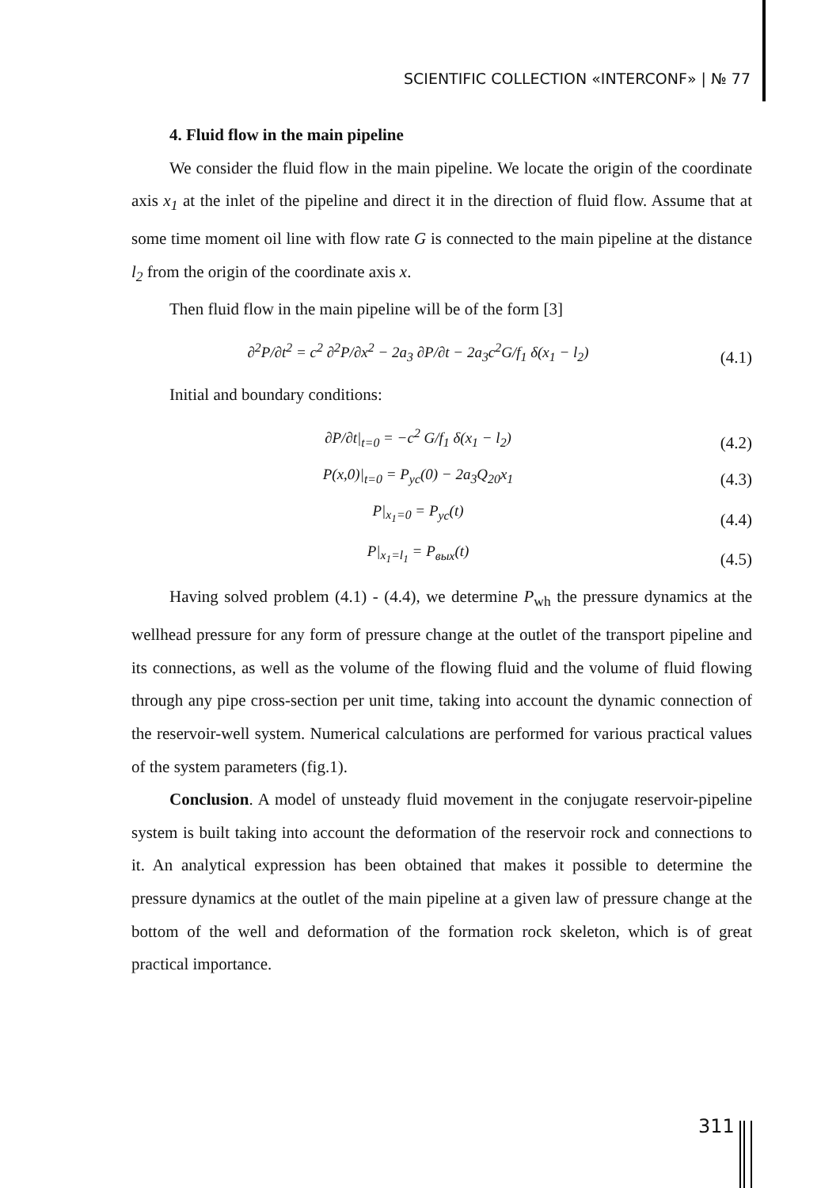SCIENTIFIC COLLECTION «INTERCONF» | № 77
4. Fluid flow in the main pipeline
We consider the fluid flow in the main pipeline. We locate the origin of the coordinate axis x<sub>1</sub> at the inlet of the pipeline and direct it in the direction of fluid flow. Assume that at some time moment oil line with flow rate G is connected to the main pipeline at the distance l<sub>2</sub> from the origin of the coordinate axis x.
Then fluid flow in the main pipeline will be of the form [3]
∂<sup>2</sup>P/∂t<sup>2</sup> = c<sup>2</sup> ∂<sup>2</sup>P/∂x<sup>2</sup> − 2a<sub>3</sub> ∂P/∂t − 2a<sub>3</sub>c<sup>2</sup>G/f<sub>1</sub> δ(x<sub>1</sub> − l<sub>2</sub>)
(4.1)
Initial and boundary conditions:
∂P/∂t|<sub>t=0</sub> = −c<sup>2</sup> G/f<sub>1</sub> δ(x<sub>1</sub> − l<sub>2</sub>)
(4.2)
P(x,0)|<sub>t=0</sub> = P<sub>yc</sub>(0) − 2a<sub>3</sub>Q<sub>20</sub>x<sub>1</sub>
(4.3)
P|<sub>x<sub>1</sub>=0</sub> = P<sub>yc</sub>(t)
(4.4)
P|<sub>x<sub>1</sub>=l<sub>1</sub></sub> = P<sub>вых</sub>(t)
(4.5)
Having solved problem (4.1) - (4.4), we determine P<sub>wh</sub> the pressure dynamics at the wellhead pressure for any form of pressure change at the outlet of the transport pipeline and its connections, as well as the volume of the flowing fluid and the volume of fluid flowing through any pipe cross-section per unit time, taking into account the dynamic connection of the reservoir-well system. Numerical calculations are performed for various practical values of the system parameters (fig.1).
Conclusion. A model of unsteady fluid movement in the conjugate reservoir-pipeline system is built taking into account the deformation of the reservoir rock and connections to it. An analytical expression has been obtained that makes it possible to determine the pressure dynamics at the outlet of the main pipeline at a given law of pressure change at the bottom of the well and deformation of the formation rock skeleton, which is of great practical importance.
311